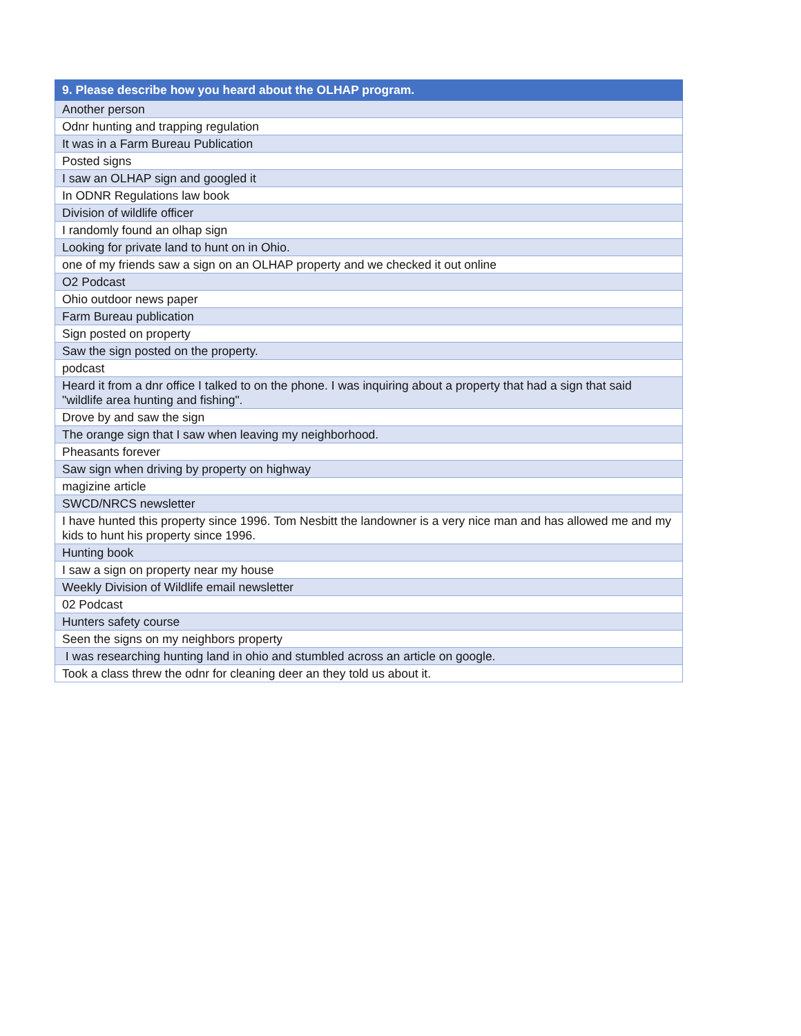| 9. Please describe how you heard about the OLHAP program. |
| --- |
| Another person |
| Odnr hunting and trapping regulation |
| It was in a Farm Bureau Publication |
| Posted signs |
| I saw an OLHAP sign and googled it |
| In ODNR Regulations law book |
| Division of wildlife officer |
| I randomly found an olhap sign |
| Looking for private land to hunt on in Ohio. |
| one of my friends saw a sign on an OLHAP property and we checked it out online |
| O2 Podcast |
| Ohio outdoor news paper |
| Farm Bureau publication |
| Sign posted on property |
| Saw the sign posted on the property. |
| podcast |
| Heard it from a dnr office I talked to on the phone. I was inquiring about a property that had a sign that said "wildlife area hunting and fishing". |
| Drove by and saw the sign |
| The orange sign that I saw when leaving my neighborhood. |
| Pheasants forever |
| Saw sign when driving by property on highway |
| magizine article |
| SWCD/NRCS newsletter |
| I have hunted this property since 1996. Tom Nesbitt the landowner is a very nice man and has allowed me and my kids to hunt his property since 1996. |
| Hunting book |
| I saw a sign on property near my house |
| Weekly Division of Wildlife email newsletter |
| 02 Podcast |
| Hunters safety course |
| Seen the signs on my neighbors property |
| I was researching hunting land in ohio and stumbled across an article on google. |
| Took a class threw the odnr for cleaning deer an they told us about it. |